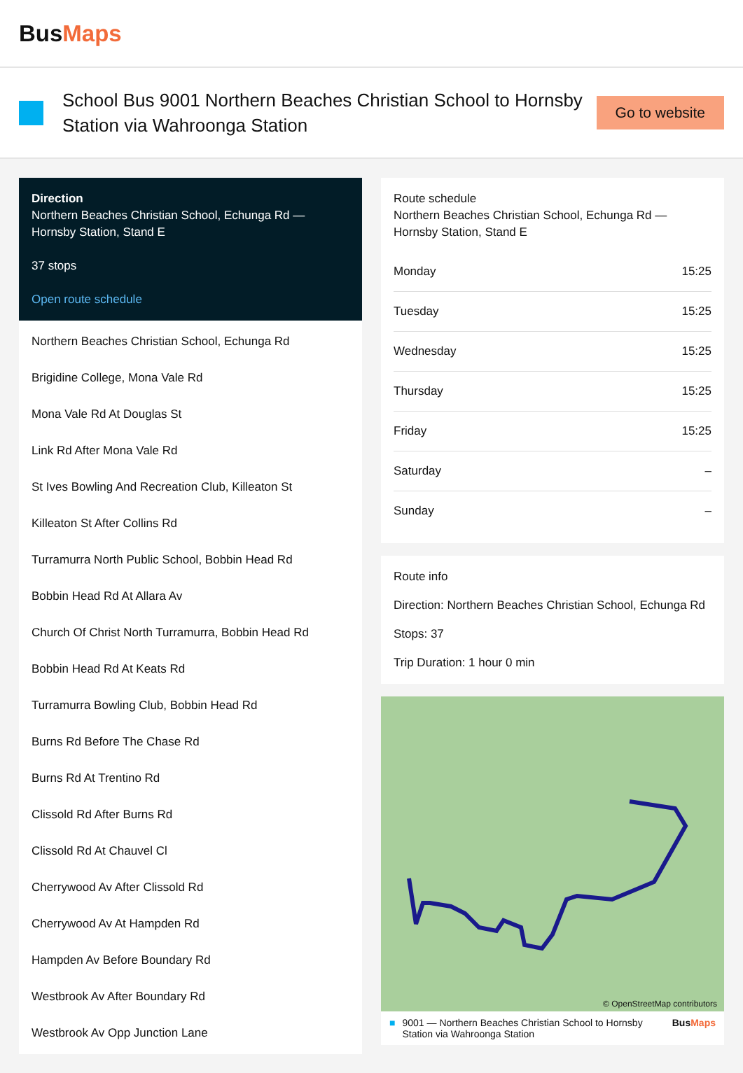BusMaps
School Bus 9001 Northern Beaches Christian School to Hornsby Station via Wahroonga Station
Go to website
Direction
Northern Beaches Christian School, Echunga Rd — Hornsby Station, Stand E
37 stops
Open route schedule
Northern Beaches Christian School, Echunga Rd
Brigidine College, Mona Vale Rd
Mona Vale Rd At Douglas St
Link Rd After Mona Vale Rd
St Ives Bowling And Recreation Club, Killeaton St
Killeaton St After Collins Rd
Turramurra North Public School, Bobbin Head Rd
Bobbin Head Rd At Allara Av
Church Of Christ North Turramurra, Bobbin Head Rd
Bobbin Head Rd At Keats Rd
Turramurra Bowling Club, Bobbin Head Rd
Burns Rd Before The Chase Rd
Burns Rd At Trentino Rd
Clissold Rd After Burns Rd
Clissold Rd At Chauvel Cl
Cherrywood Av After Clissold Rd
Cherrywood Av At Hampden Rd
Hampden Av Before Boundary Rd
Westbrook Av After Boundary Rd
Westbrook Av Opp Junction Lane
Route schedule
Northern Beaches Christian School, Echunga Rd — Hornsby Station, Stand E
| Monday | 15:25 |
| Tuesday | 15:25 |
| Wednesday | 15:25 |
| Thursday | 15:25 |
| Friday | 15:25 |
| Saturday | – |
| Sunday | – |
Route info
Direction: Northern Beaches Christian School, Echunga Rd
Stops: 37
Trip Duration: 1 hour 0 min
© OpenStreetMap contributors
■ 9001 — Northern Beaches Christian School to Hornsby Station via Wahroonga Station BusMaps